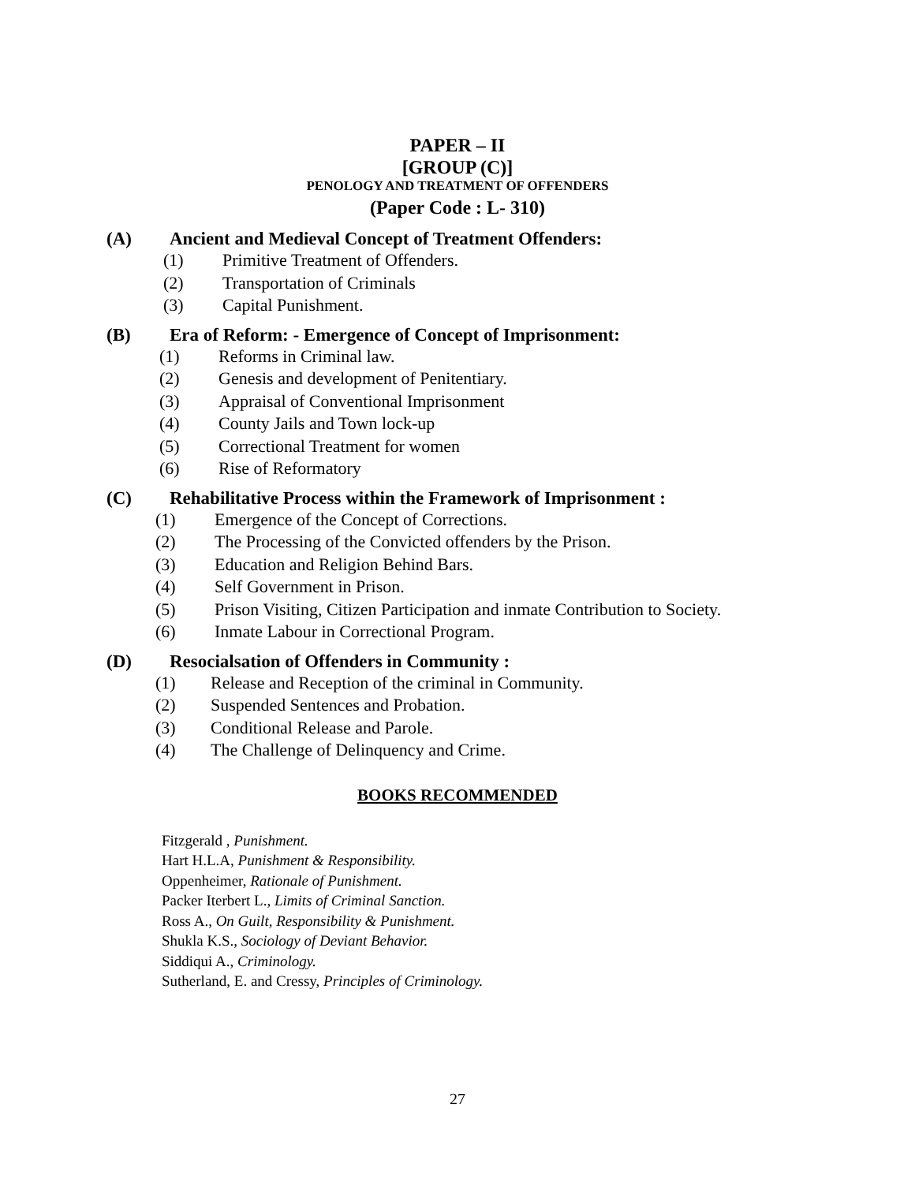PAPER – II
[GROUP (C)]
PENOLOGY AND TREATMENT OF OFFENDERS
(Paper Code : L- 310)
(A) Ancient and Medieval Concept of Treatment Offenders:
(1) Primitive Treatment of Offenders.
(2) Transportation of Criminals
(3) Capital Punishment.
(B) Era of Reform: - Emergence of Concept of Imprisonment:
(1) Reforms in Criminal law.
(2) Genesis and development of Penitentiary.
(3) Appraisal of Conventional Imprisonment
(4) County Jails and Town lock-up
(5) Correctional Treatment for women
(6) Rise of Reformatory
(C) Rehabilitative Process within the Framework of Imprisonment :
(1) Emergence of the Concept of Corrections.
(2) The Processing of the Convicted offenders by the Prison.
(3) Education and Religion Behind Bars.
(4) Self Government in Prison.
(5) Prison Visiting, Citizen Participation and inmate Contribution to Society.
(6) Inmate Labour in Correctional Program.
(D) Resocialsation of Offenders in Community :
(1) Release and Reception of the criminal in Community.
(2) Suspended Sentences and Probation.
(3) Conditional Release and Parole.
(4) The Challenge of Delinquency and Crime.
BOOKS RECOMMENDED
Fitzgerald , Punishment.
Hart H.L.A, Punishment & Responsibility.
Oppenheimer, Rationale of Punishment.
Packer Iterbert L., Limits of Criminal Sanction.
Ross A., On Guilt, Responsibility & Punishment.
Shukla K.S., Sociology of Deviant Behavior.
Siddiqui A., Criminology.
Sutherland, E. and Cressy, Principles of Criminology.
27